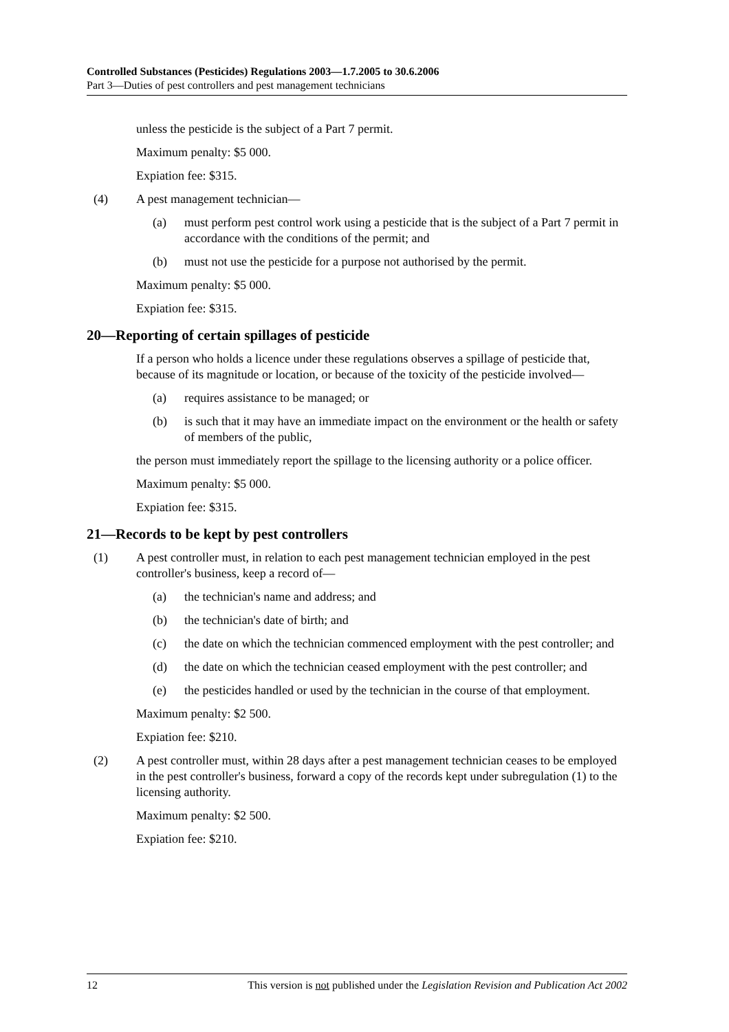Controlled Substances (Pesticides) Regulations 2003—1.7.2005 to 30.6.2006
Part 3—Duties of pest controllers and pest management technicians
unless the pesticide is the subject of a Part 7 permit.
Maximum penalty: $5 000.
Expiation fee: $315.
(4) A pest management technician—
(a) must perform pest control work using a pesticide that is the subject of a Part 7 permit in accordance with the conditions of the permit; and
(b) must not use the pesticide for a purpose not authorised by the permit.
Maximum penalty: $5 000.
Expiation fee: $315.
20—Reporting of certain spillages of pesticide
If a person who holds a licence under these regulations observes a spillage of pesticide that, because of its magnitude or location, or because of the toxicity of the pesticide involved—
(a) requires assistance to be managed; or
(b) is such that it may have an immediate impact on the environment or the health or safety of members of the public,
the person must immediately report the spillage to the licensing authority or a police officer.
Maximum penalty: $5 000.
Expiation fee: $315.
21—Records to be kept by pest controllers
(1) A pest controller must, in relation to each pest management technician employed in the pest controller's business, keep a record of—
(a) the technician's name and address; and
(b) the technician's date of birth; and
(c) the date on which the technician commenced employment with the pest controller; and
(d) the date on which the technician ceased employment with the pest controller; and
(e) the pesticides handled or used by the technician in the course of that employment.
Maximum penalty: $2 500.
Expiation fee: $210.
(2) A pest controller must, within 28 days after a pest management technician ceases to be employed in the pest controller's business, forward a copy of the records kept under subregulation (1) to the licensing authority.
Maximum penalty: $2 500.
Expiation fee: $210.
12 This version is not published under the Legislation Revision and Publication Act 2002